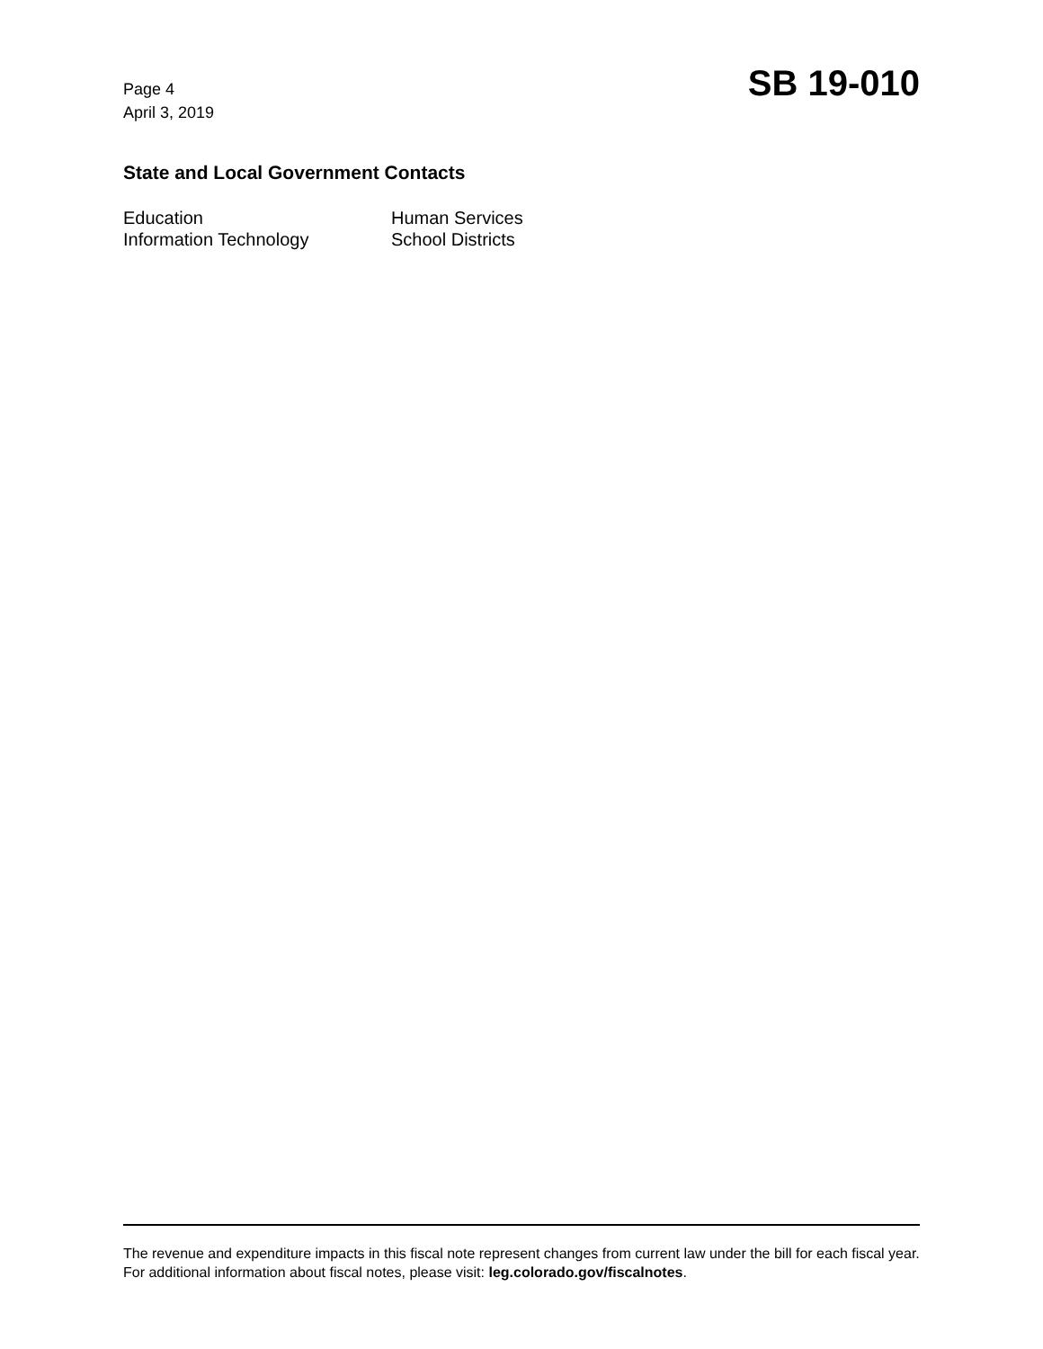Page 4
April 3, 2019
SB 19-010
State and Local Government Contacts
Education
Human Services
Information Technology
School Districts
The revenue and expenditure impacts in this fiscal note represent changes from current law under the bill for each fiscal year. For additional information about fiscal notes, please visit: leg.colorado.gov/fiscalnotes.